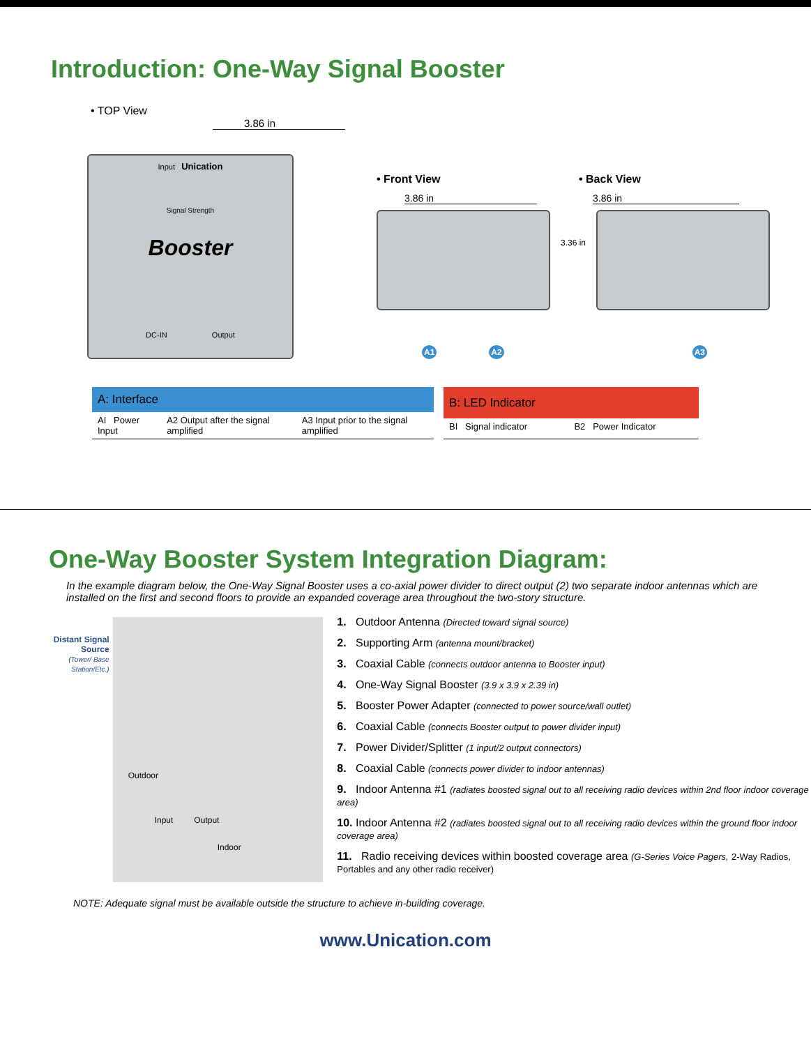Introduction: One-Way Signal Booster
• TOP View
3.86 in
Input Unication
Signal Strength
Booster
DC-IN Output
• Front View • Back View
3.86 in 3.86 in
3.36 in
A1 A2 A3
| A: Interface | | |
| --- | --- | --- |
| AI Power Input | A2 Output after the signal amplified | A3 Input prior to the signal amplified |
| B: LED Indicator | |
| --- | --- |
| BI Signal indicator | B2 Power Indicator |
One-Way Booster System Integration Diagram:
In the example diagram below, the One-Way Signal Booster uses a co-axial power divider to direct output (2) two separate indoor antennas which are installed on the first and second floors to provide an expanded coverage area throughout the two-story structure.
Distant Signal Source
(Tower/ Base Station/Etc.)
Outdoor
Input Output
Indoor
1. Outdoor Antenna (Directed toward signal source)
2. Supporting Arm (antenna mount/bracket)
3. Coaxial Cable (connects outdoor antenna to Booster input)
4. One-Way Signal Booster (3.9 x 3.9 x 2.39 in)
5. Booster Power Adapter (connected to power source/wall outlet)
6. Coaxial Cable (connects Booster output to power divider input)
7. Power Divider/Splitter (1 input/2 output connectors)
8. Coaxial Cable (connects power divider to indoor antennas)
9. Indoor Antenna #1 (radiates boosted signal out to all receiving radio devices within 2nd floor indoor coverage area)
10. Indoor Antenna #2 (radiates boosted signal out to all receiving radio devices within the ground floor indoor coverage area)
11. Radio receiving devices within boosted coverage area (G-Series Voice Pagers, 2-Way Radios, Portables and any other radio receiver)
NOTE: Adequate signal must be available outside the structure to achieve in-building coverage.
www.Unication.com